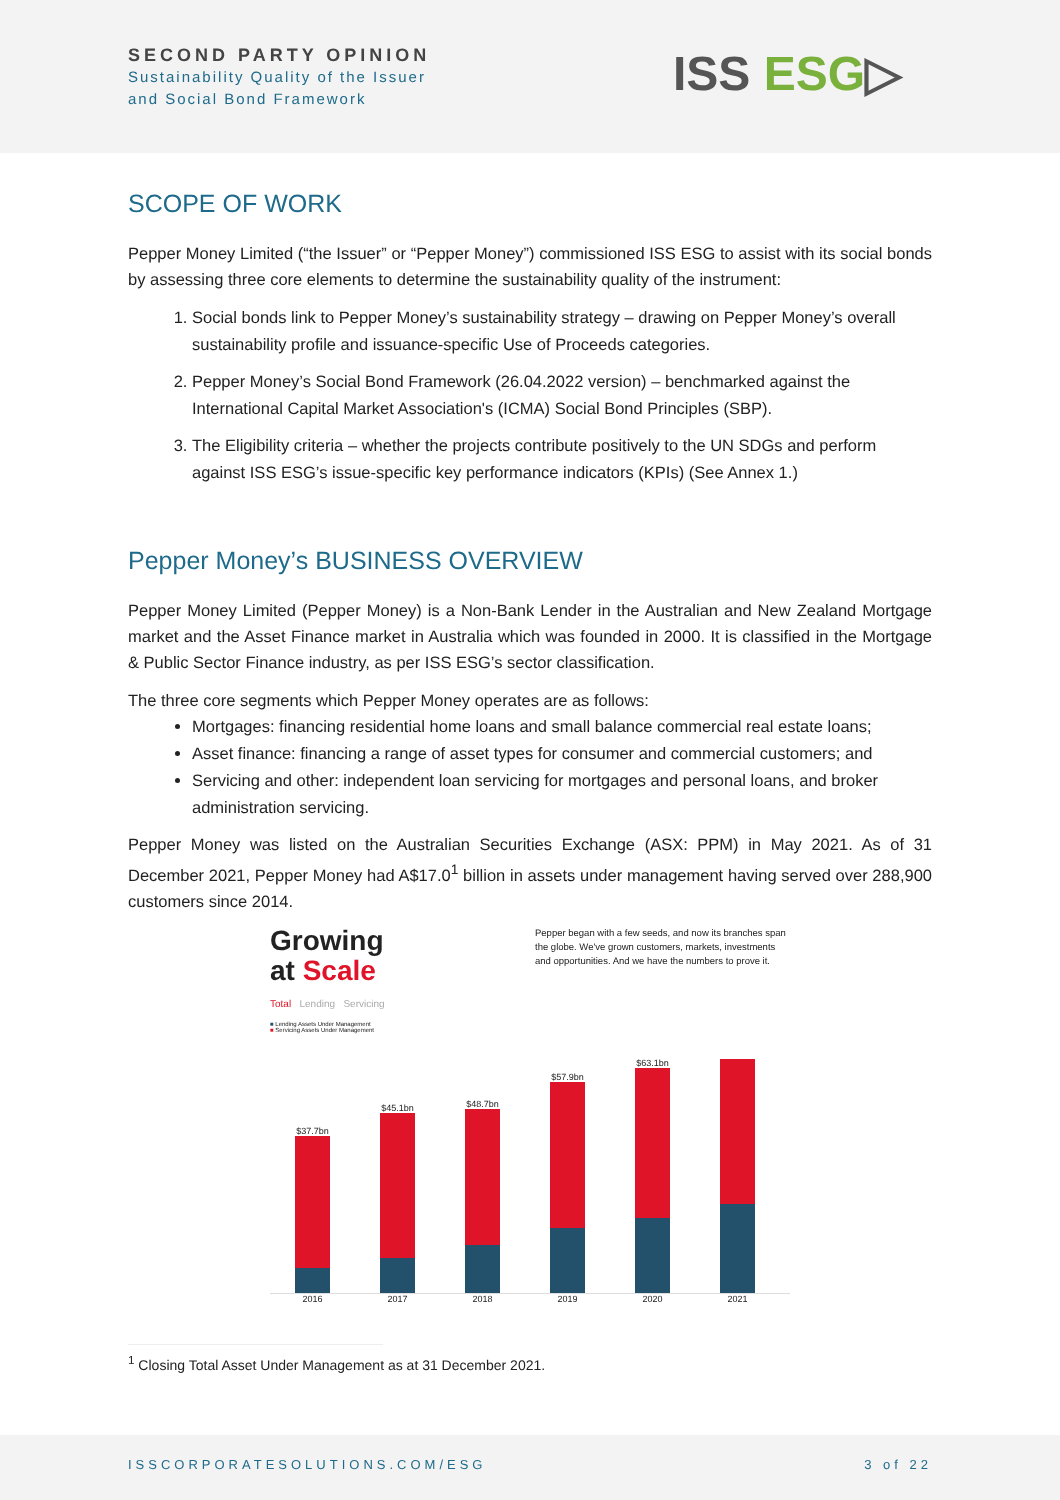SECOND PARTY OPINION
Sustainability Quality of the Issuer
and Social Bond Framework
ISS ESG▷
SCOPE OF WORK
Pepper Money Limited (“the Issuer” or “Pepper Money”) commissioned ISS ESG to assist with its social bonds by assessing three core elements to determine the sustainability quality of the instrument:
1. Social bonds link to Pepper Money’s sustainability strategy – drawing on Pepper Money’s overall sustainability profile and issuance-specific Use of Proceeds categories.
2. Pepper Money’s Social Bond Framework (26.04.2022 version) – benchmarked against the International Capital Market Association's (ICMA) Social Bond Principles (SBP).
3. The Eligibility criteria – whether the projects contribute positively to the UN SDGs and perform against ISS ESG’s issue-specific key performance indicators (KPIs) (See Annex 1.)
Pepper Money’s BUSINESS OVERVIEW
Pepper Money Limited (Pepper Money) is a Non-Bank Lender in the Australian and New Zealand Mortgage market and the Asset Finance market in Australia which was founded in 2000. It is classified in the Mortgage & Public Sector Finance industry, as per ISS ESG’s sector classification.
The three core segments which Pepper Money operates are as follows:
Mortgages: financing residential home loans and small balance commercial real estate loans;
Asset finance: financing a range of asset types for consumer and commercial customers; and
Servicing and other: independent loan servicing for mortgages and personal loans, and broker administration servicing.
Pepper Money was listed on the Australian Securities Exchange (ASX: PPM) in May 2021. As of 31 December 2021, Pepper Money had A$17.0<sup>1</sup> billion in assets under management having served over 288,900 customers since 2014.
Growing
at Scale
Pepper began with a few seeds, and now its branches span the globe. We've grown customers, markets, investments and opportunities. And we have the numbers to prove it.
Total Lending Servicing
■ Lending Assets Under Management
■ Servicing Assets Under Management
$37.7bn
$45.1bn
$48.7bn
$57.9bn
$63.1bn
2016 2017 2018 2019 2020 2021
<sup>1</sup> Closing Total Asset Under Management as at 31 December 2021.
ISSCORPORATESOLUTIONS.COM/ESG 3 of 22